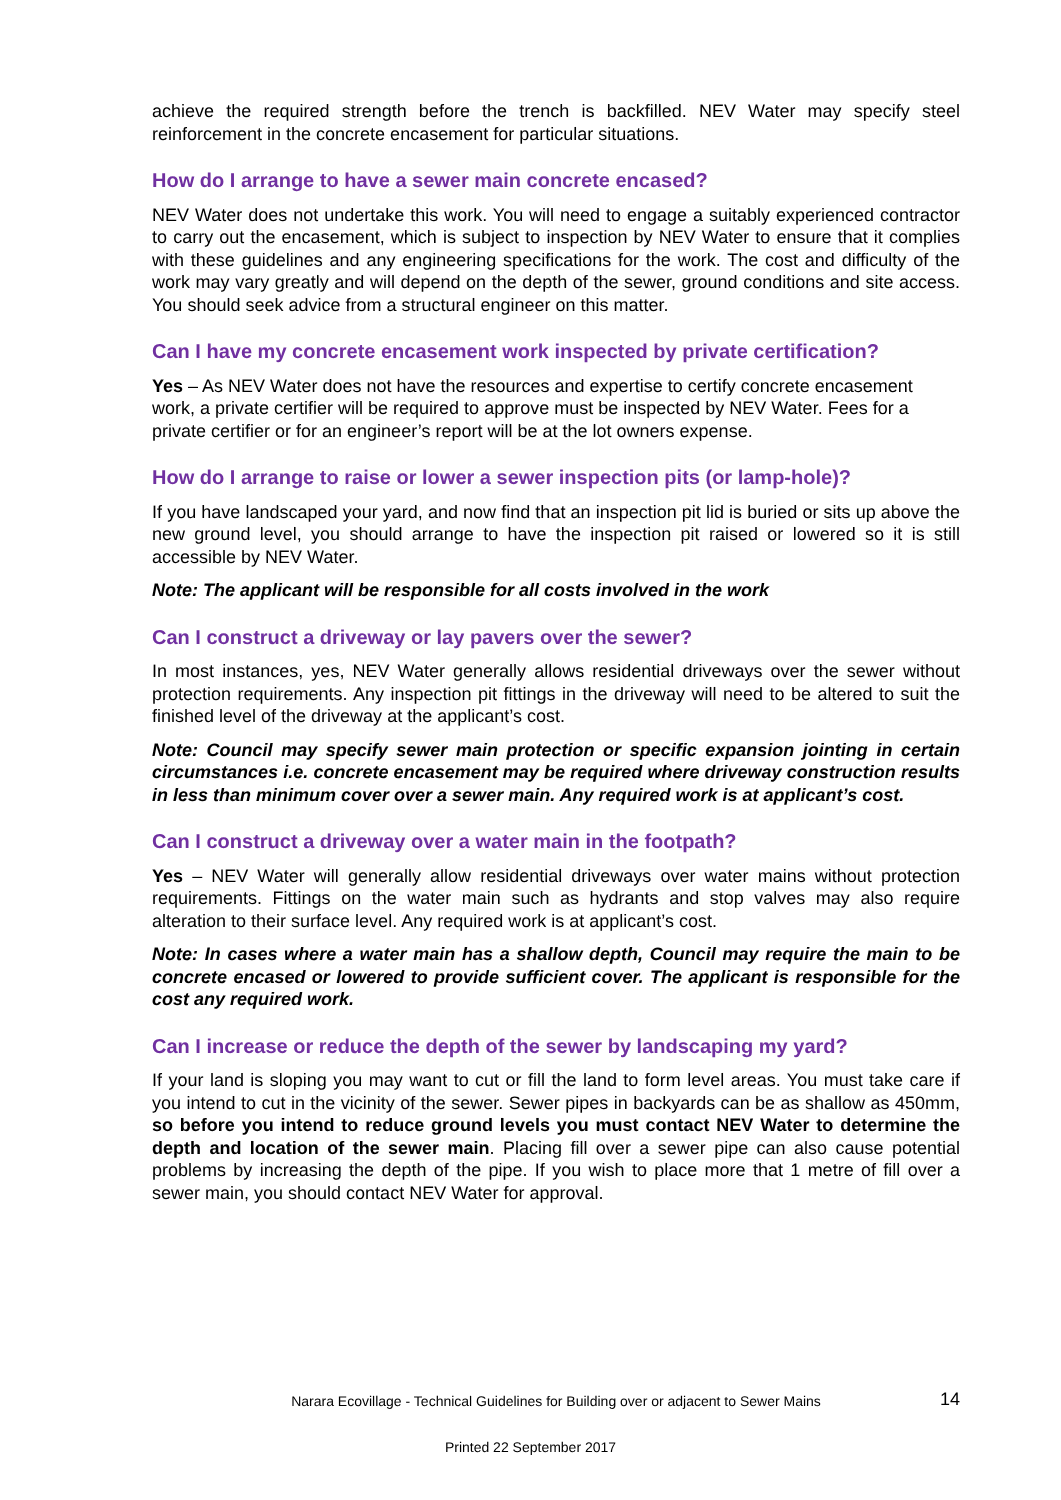achieve the required strength before the trench is backfilled. NEV Water may specify steel reinforcement in the concrete encasement for particular situations.
How do I arrange to have a sewer main concrete encased?
NEV Water does not undertake this work. You will need to engage a suitably experienced contractor to carry out the encasement, which is subject to inspection by NEV Water to ensure that it complies with these guidelines and any engineering specifications for the work. The cost and difficulty of the work may vary greatly and will depend on the depth of the sewer, ground conditions and site access. You should seek advice from a structural engineer on this matter.
Can I have my concrete encasement work inspected by private certification?
Yes – As NEV Water does not have the resources and expertise to certify concrete encasement work, a private certifier will be required to approve must be inspected by NEV Water. Fees for a private certifier or for an engineer’s report will be at the lot owners expense.
How do I arrange to raise or lower a sewer inspection pits (or lamp-hole)?
If you have landscaped your yard, and now find that an inspection pit lid is buried or sits up above the new ground level, you should arrange to have the inspection pit raised or lowered so it is still accessible by NEV Water.
Note: The applicant will be responsible for all costs involved in the work
Can I construct a driveway or lay pavers over the sewer?
In most instances, yes, NEV Water generally allows residential driveways over the sewer without protection requirements. Any inspection pit fittings in the driveway will need to be altered to suit the finished level of the driveway at the applicant’s cost.
Note: Council may specify sewer main protection or specific expansion jointing in certain circumstances i.e. concrete encasement may be required where driveway construction results in less than minimum cover over a sewer main. Any required work is at applicant’s cost.
Can I construct a driveway over a water main in the footpath?
Yes – NEV Water will generally allow residential driveways over water mains without protection requirements. Fittings on the water main such as hydrants and stop valves may also require alteration to their surface level. Any required work is at applicant’s cost.
Note: In cases where a water main has a shallow depth, Council may require the main to be concrete encased or lowered to provide sufficient cover. The applicant is responsible for the cost any required work.
Can I increase or reduce the depth of the sewer by landscaping my yard?
If your land is sloping you may want to cut or fill the land to form level areas. You must take care if you intend to cut in the vicinity of the sewer. Sewer pipes in backyards can be as shallow as 450mm, so before you intend to reduce ground levels you must contact NEV Water to determine the depth and location of the sewer main. Placing fill over a sewer pipe can also cause potential problems by increasing the depth of the pipe. If you wish to place more that 1 metre of fill over a sewer main, you should contact NEV Water for approval.
Narara Ecovillage - Technical Guidelines for Building over or adjacent to Sewer Mains
14
Printed 22 September 2017